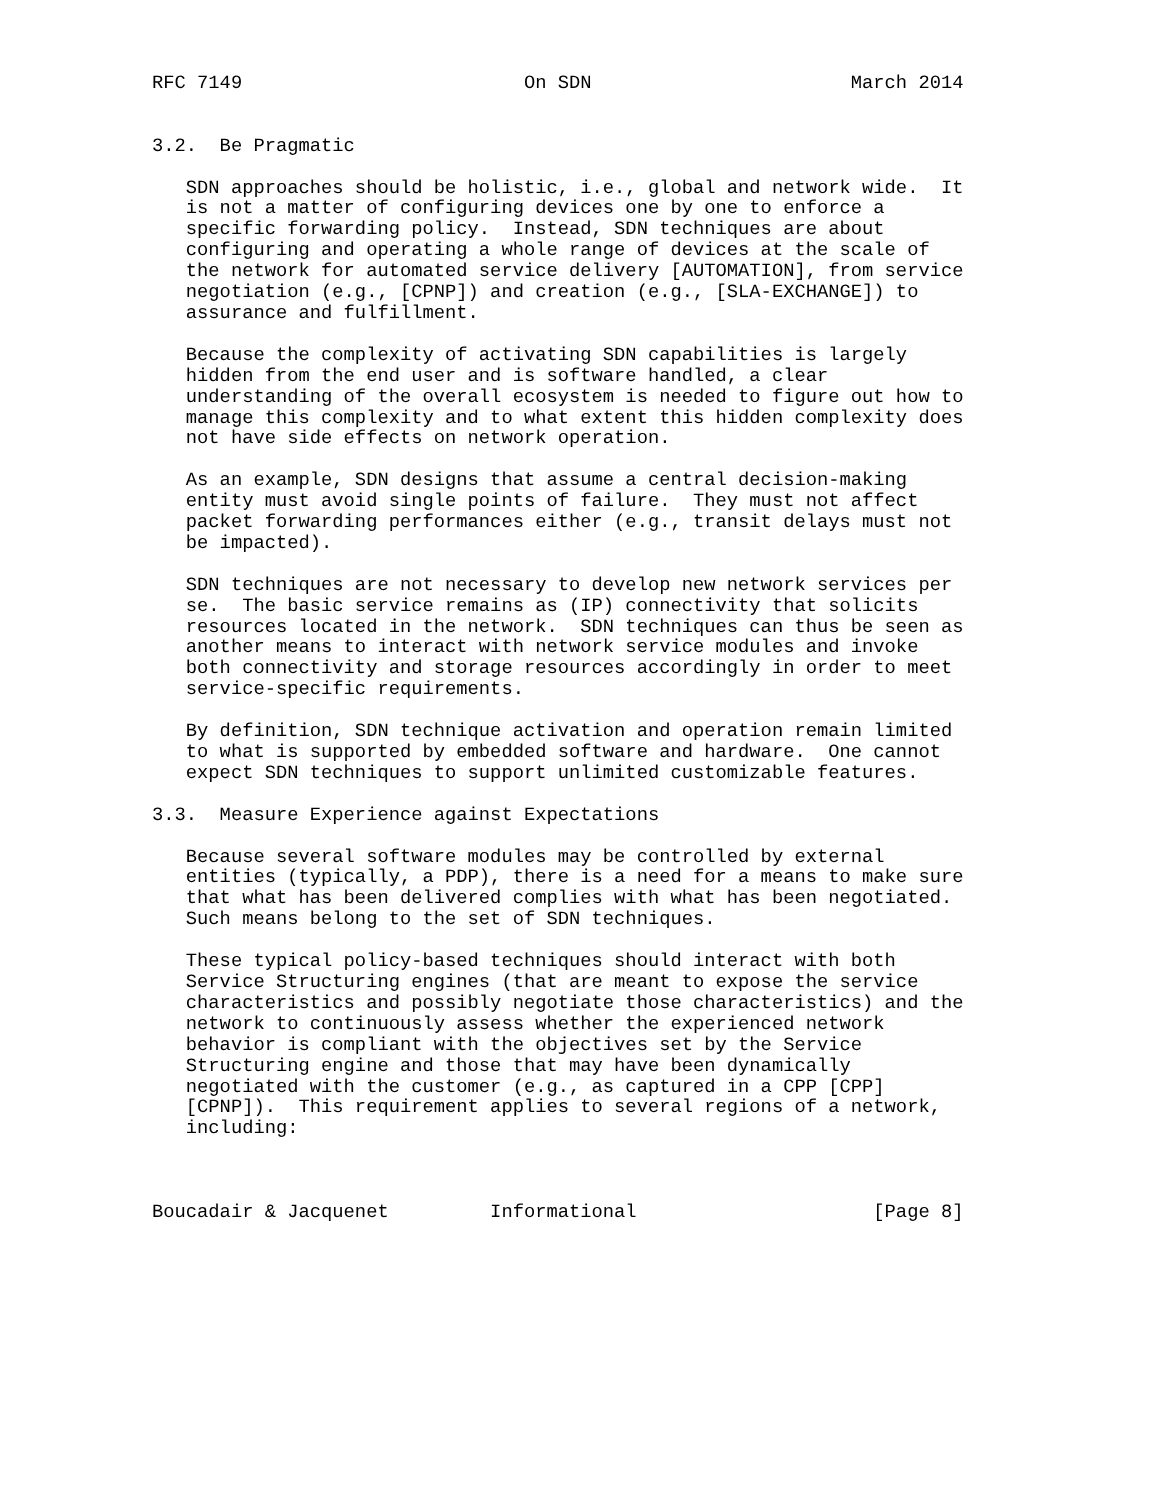RFC 7149                         On SDN                       March 2014


3.2.  Be Pragmatic

   SDN approaches should be holistic, i.e., global and network wide.  It
   is not a matter of configuring devices one by one to enforce a
   specific forwarding policy.  Instead, SDN techniques are about
   configuring and operating a whole range of devices at the scale of
   the network for automated service delivery [AUTOMATION], from service
   negotiation (e.g., [CPNP]) and creation (e.g., [SLA-EXCHANGE]) to
   assurance and fulfillment.

   Because the complexity of activating SDN capabilities is largely
   hidden from the end user and is software handled, a clear
   understanding of the overall ecosystem is needed to figure out how to
   manage this complexity and to what extent this hidden complexity does
   not have side effects on network operation.

   As an example, SDN designs that assume a central decision-making
   entity must avoid single points of failure.  They must not affect
   packet forwarding performances either (e.g., transit delays must not
   be impacted).

   SDN techniques are not necessary to develop new network services per
   se.  The basic service remains as (IP) connectivity that solicits
   resources located in the network.  SDN techniques can thus be seen as
   another means to interact with network service modules and invoke
   both connectivity and storage resources accordingly in order to meet
   service-specific requirements.

   By definition, SDN technique activation and operation remain limited
   to what is supported by embedded software and hardware.  One cannot
   expect SDN techniques to support unlimited customizable features.

3.3.  Measure Experience against Expectations

   Because several software modules may be controlled by external
   entities (typically, a PDP), there is a need for a means to make sure
   that what has been delivered complies with what has been negotiated.
   Such means belong to the set of SDN techniques.

   These typical policy-based techniques should interact with both
   Service Structuring engines (that are meant to expose the service
   characteristics and possibly negotiate those characteristics) and the
   network to continuously assess whether the experienced network
   behavior is compliant with the objectives set by the Service
   Structuring engine and those that may have been dynamically
   negotiated with the customer (e.g., as captured in a CPP [CPP]
   [CPNP]).  This requirement applies to several regions of a network,
   including:



Boucadair & Jacquenet         Informational                     [Page 8]